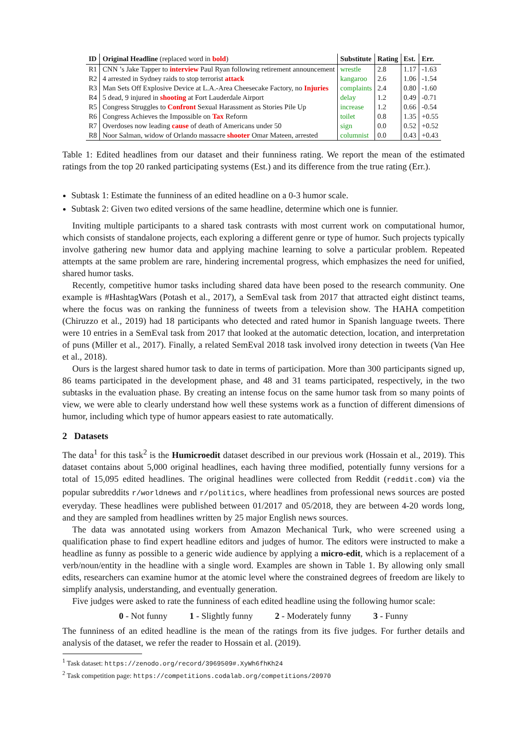| ID | Original Headline (replaced word in bold ) | Substitute | Rating | Est. | Err. |
| --- | --- | --- | --- | --- | --- |
| R1 | CNN ’s Jake Tapper to interview Paul Ryan following retirement announcement | wrestle | 2.8 | 1.17 | -1.63 |
| R2 | 4 arrested in Sydney raids to stop terrorist attack | kangaroo | 2.6 | 1.06 | -1.54 |
| R3 | Man Sets Off Explosive Device at L.A.-Area Cheesecake Factory, no Injuries | complaints | 2.4 | 0.80 | -1.60 |
| R4 | 5 dead, 9 injured in shooting at Fort Lauderdale Airport | delay | 1.2 | 0.49 | -0.71 |
| R5 | Congress Struggles to Confront Sexual Harassment as Stories Pile Up | increase | 1.2 | 0.66 | -0.54 |
| R6 | Congress Achieves the Impossible on Tax Reform | toilet | 0.8 | 1.35 | +0.55 |
| R7 | Overdoses now leading cause of death of Americans under 50 | sign | 0.0 | 0.52 | +0.52 |
| R8 | Noor Salman, widow of Orlando massacre shooter Omar Mateen, arrested | columnist | 0.0 | 0.43 | +0.43 |
Table 1: Edited headlines from our dataset and their funniness rating. We report the mean of the estimated ratings from the top 20 ranked participating systems (Est.) and its difference from the true rating (Err.).
Subtask 1: Estimate the funniness of an edited headline on a 0-3 humor scale.
Subtask 2: Given two edited versions of the same headline, determine which one is funnier.
Inviting multiple participants to a shared task contrasts with most current work on computational humor, which consists of standalone projects, each exploring a different genre or type of humor. Such projects typically involve gathering new humor data and applying machine learning to solve a particular problem. Repeated attempts at the same problem are rare, hindering incremental progress, which emphasizes the need for unified, shared humor tasks.
Recently, competitive humor tasks including shared data have been posed to the research community. One example is #HashtagWars (Potash et al., 2017), a SemEval task from 2017 that attracted eight distinct teams, where the focus was on ranking the funniness of tweets from a television show. The HAHA competition (Chiruzzo et al., 2019) had 18 participants who detected and rated humor in Spanish language tweets. There were 10 entries in a SemEval task from 2017 that looked at the automatic detection, location, and interpretation of puns (Miller et al., 2017). Finally, a related SemEval 2018 task involved irony detection in tweets (Van Hee et al., 2018).
Ours is the largest shared humor task to date in terms of participation. More than 300 participants signed up, 86 teams participated in the development phase, and 48 and 31 teams participated, respectively, in the two subtasks in the evaluation phase. By creating an intense focus on the same humor task from so many points of view, we were able to clearly understand how well these systems work as a function of different dimensions of humor, including which type of humor appears easiest to rate automatically.
2 Datasets
The data<sup>1</sup> for this task<sup>2</sup> is the Humicroedit dataset described in our previous work (Hossain et al., 2019). This dataset contains about 5,000 original headlines, each having three modified, potentially funny versions for a total of 15,095 edited headlines. The original headlines were collected from Reddit (reddit.com) via the popular subreddits r/worldnews and r/politics, where headlines from professional news sources are posted everyday. These headlines were published between 01/2017 and 05/2018, they are between 4-20 words long, and they are sampled from headlines written by 25 major English news sources.
The data was annotated using workers from Amazon Mechanical Turk, who were screened using a qualification phase to find expert headline editors and judges of humor. The editors were instructed to make a headline as funny as possible to a generic wide audience by applying a micro-edit, which is a replacement of a verb/noun/entity in the headline with a single word. Examples are shown in Table 1. By allowing only small edits, researchers can examine humor at the atomic level where the constrained degrees of freedom are likely to simplify analysis, understanding, and eventually generation.
Five judges were asked to rate the funniness of each edited headline using the following humor scale:
0 - Not funny 1 - Slightly funny 2 - Moderately funny 3 - Funny
The funniness of an edited headline is the mean of the ratings from its five judges. For further details and analysis of the dataset, we refer the reader to Hossain et al. (2019).
<sup>1</sup> Task dataset: https://zenodo.org/record/3969509#.XyWh6fhKh24
<sup>2</sup> Task competition page: https://competitions.codalab.org/competitions/20970